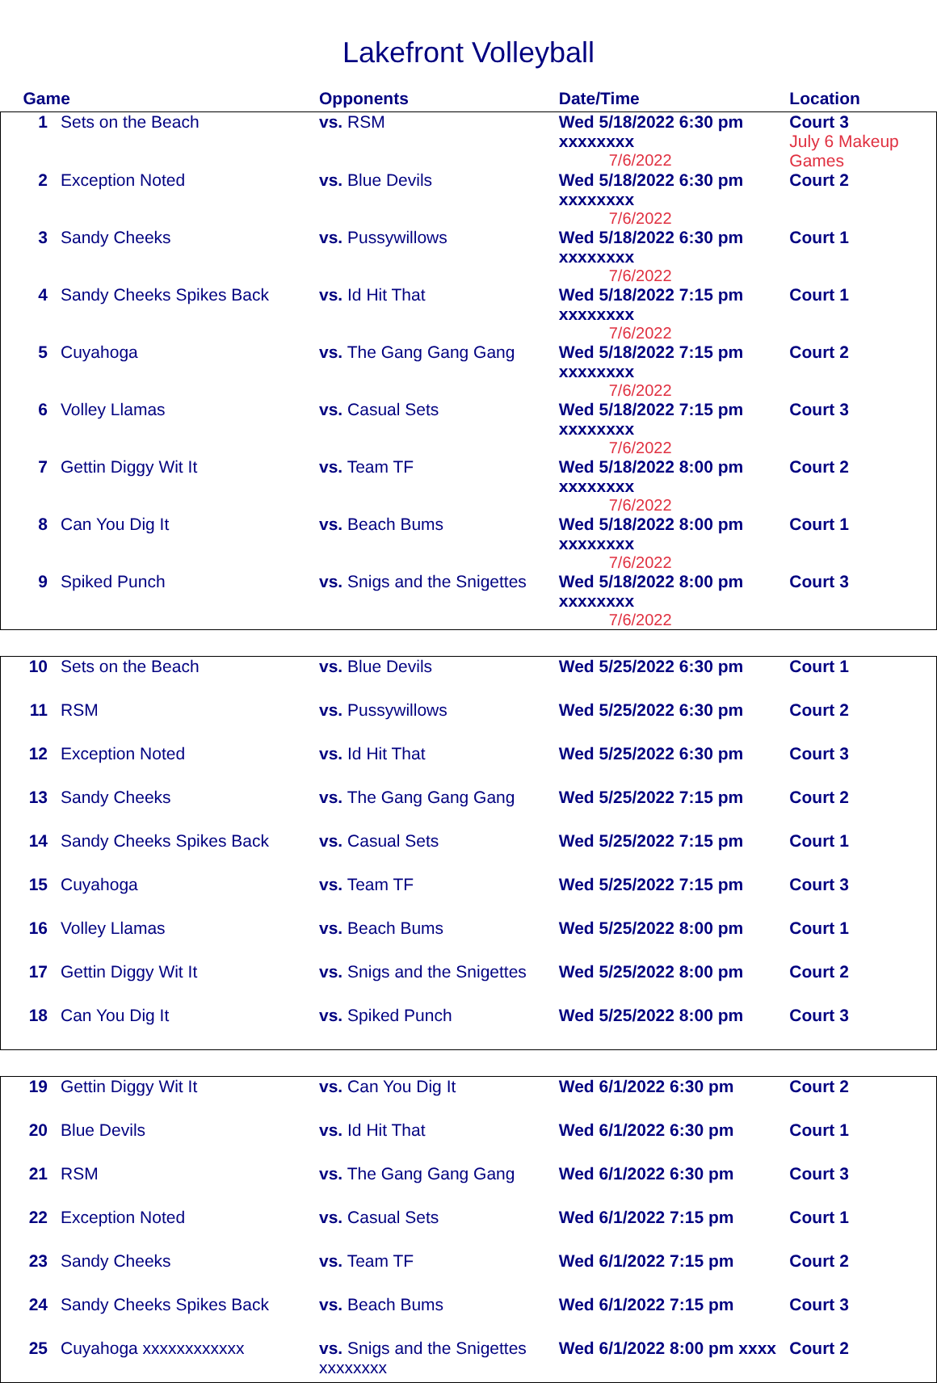Lakefront Volleyball
| Game | | Opponents | Date/Time | Location |
| --- | --- | --- | --- | --- |
| 1 | Sets on the Beach | vs. RSM | Wed 5/18/2022 6:30 pm xxxxxxxx 7/6/2022 | Court 3 July 6 Makeup Games |
| 2 | Exception Noted | vs. Blue Devils | Wed 5/18/2022 6:30 pm xxxxxxxx 7/6/2022 | Court 2 |
| 3 | Sandy Cheeks | vs. Pussywillows | Wed 5/18/2022 6:30 pm xxxxxxxx 7/6/2022 | Court 1 |
| 4 | Sandy Cheeks Spikes Back | vs. Id Hit That | Wed 5/18/2022 7:15 pm xxxxxxxx 7/6/2022 | Court 1 |
| 5 | Cuyahoga | vs. The Gang Gang Gang | Wed 5/18/2022 7:15 pm xxxxxxxx 7/6/2022 | Court 2 |
| 6 | Volley Llamas | vs. Casual Sets | Wed 5/18/2022 7:15 pm xxxxxxxx 7/6/2022 | Court 3 |
| 7 | Gettin Diggy Wit It | vs. Team TF | Wed 5/18/2022 8:00 pm xxxxxxxx 7/6/2022 | Court 2 |
| 8 | Can You Dig It | vs. Beach Bums | Wed 5/18/2022 8:00 pm xxxxxxxx 7/6/2022 | Court 1 |
| 9 | Spiked Punch | vs. Snigs and the Snigettes | Wed 5/18/2022 8:00 pm xxxxxxxx 7/6/2022 | Court 3 |
| 10 | Sets on the Beach | vs. Blue Devils | Wed 5/25/2022 6:30 pm | Court 1 |
| 11 | RSM | vs. Pussywillows | Wed 5/25/2022 6:30 pm | Court 2 |
| 12 | Exception Noted | vs. Id Hit That | Wed 5/25/2022 6:30 pm | Court 3 |
| 13 | Sandy Cheeks | vs. The Gang Gang Gang | Wed 5/25/2022 7:15 pm | Court 2 |
| 14 | Sandy Cheeks Spikes Back | vs. Casual Sets | Wed 5/25/2022 7:15 pm | Court 1 |
| 15 | Cuyahoga | vs. Team TF | Wed 5/25/2022 7:15 pm | Court 3 |
| 16 | Volley Llamas | vs. Beach Bums | Wed 5/25/2022 8:00 pm | Court 1 |
| 17 | Gettin Diggy Wit It | vs. Snigs and the Snigettes | Wed 5/25/2022 8:00 pm | Court 2 |
| 18 | Can You Dig It | vs. Spiked Punch | Wed 5/25/2022 8:00 pm | Court 3 |
| 19 | Gettin Diggy Wit It | vs. Can You Dig It | Wed 6/1/2022 6:30 pm | Court 2 |
| 20 | Blue Devils | vs. Id Hit That | Wed 6/1/2022 6:30 pm | Court 1 |
| 21 | RSM | vs. The Gang Gang Gang | Wed 6/1/2022 6:30 pm | Court 3 |
| 22 | Exception Noted | vs. Casual Sets | Wed 6/1/2022 7:15 pm | Court 1 |
| 23 | Sandy Cheeks | vs. Team TF | Wed 6/1/2022 7:15 pm | Court 2 |
| 24 | Sandy Cheeks Spikes Back | vs. Beach Bums | Wed 6/1/2022 7:15 pm | Court 3 |
| 25 | Cuyahoga xxxxxxxxxxxx | vs. Snigs and the Snigettes xxxxxxxx | Wed 6/1/2022 8:00 pm xxxx | Court 2 |